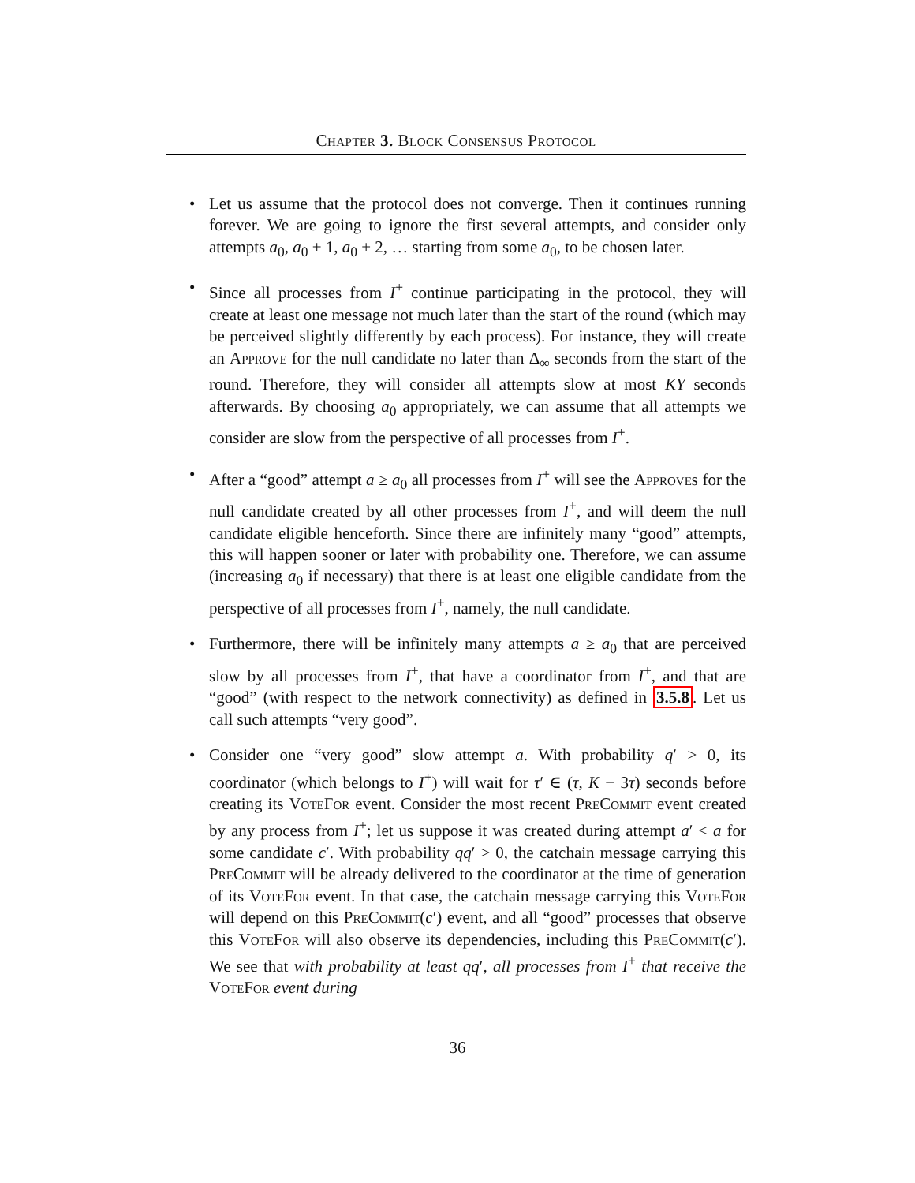Chapter 3. Block Consensus Protocol
• Let us assume that the protocol does not converge. Then it continues running forever. We are going to ignore the first several attempts, and consider only attempts a<sub>0</sub>, a<sub>0</sub> + 1, a<sub>0</sub> + 2, … starting from some a<sub>0</sub>, to be chosen later.
• Since all processes from I<sup>+</sup> continue participating in the protocol, they will create at least one message not much later than the start of the round (which may be perceived slightly differently by each process). For instance, they will create an Approve for the null candidate no later than Δ<sub>∞</sub> seconds from the start of the round. Therefore, they will consider all attempts slow at most KY seconds afterwards. By choosing a<sub>0</sub> appropriately, we can assume that all attempts we consider are slow from the perspective of all processes from I<sup>+</sup>.
• After a “good” attempt a ≥ a<sub>0</sub> all processes from I<sup>+</sup> will see the Approves for the null candidate created by all other processes from I<sup>+</sup>, and will deem the null candidate eligible henceforth. Since there are infinitely many “good” attempts, this will happen sooner or later with probability one. Therefore, we can assume (increasing a<sub>0</sub> if necessary) that there is at least one eligible candidate from the perspective of all processes from I<sup>+</sup>, namely, the null candidate.
• Furthermore, there will be infinitely many attempts a ≥ a<sub>0</sub> that are perceived slow by all processes from I<sup>+</sup>, that have a coordinator from I<sup>+</sup>, and that are “good” (with respect to the network connectivity) as defined in 3.5.8. Let us call such attempts “very good”.
• Consider one “very good” slow attempt a. With probability q′ > 0, its coordinator (which belongs to I<sup>+</sup>) will wait for τ′ ∈ (τ, K − 3τ) seconds before creating its VoteFor event. Consider the most recent PreCommit event created by any process from I<sup>+</sup>; let us suppose it was created during attempt a′ < a for some candidate c′. With probability qq′ > 0, the catchain message carrying this PreCommit will be already delivered to the coordinator at the time of generation of its VoteFor event. In that case, the catchain message carrying this VoteFor will depend on this PreCommit(c′) event, and all “good” processes that observe this VoteFor will also observe its dependencies, including this PreCommit(c′). We see that with probability at least qq′, all processes from I<sup>+</sup> that receive the VoteFor event during
36